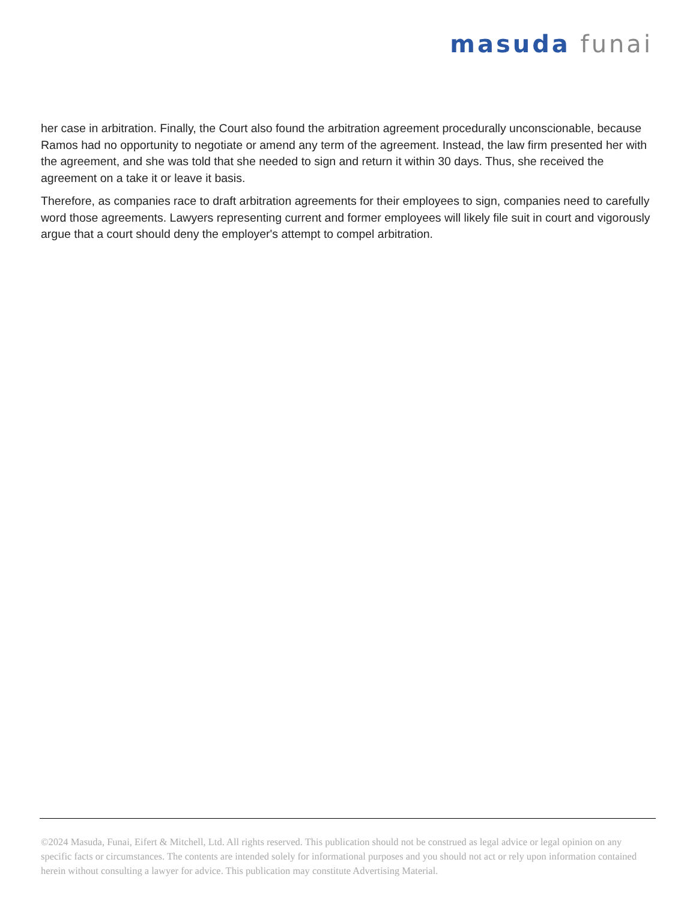masuda funai
her case in arbitration. Finally, the Court also found the arbitration agreement procedurally unconscionable, because Ramos had no opportunity to negotiate or amend any term of the agreement. Instead, the law firm presented her with the agreement, and she was told that she needed to sign and return it within 30 days. Thus, she received the agreement on a take it or leave it basis.
Therefore, as companies race to draft arbitration agreements for their employees to sign, companies need to carefully word those agreements. Lawyers representing current and former employees will likely file suit in court and vigorously argue that a court should deny the employer's attempt to compel arbitration.
©2024 Masuda, Funai, Eifert & Mitchell, Ltd. All rights reserved. This publication should not be construed as legal advice or legal opinion on any specific facts or circumstances. The contents are intended solely for informational purposes and you should not act or rely upon information contained herein without consulting a lawyer for advice. This publication may constitute Advertising Material.